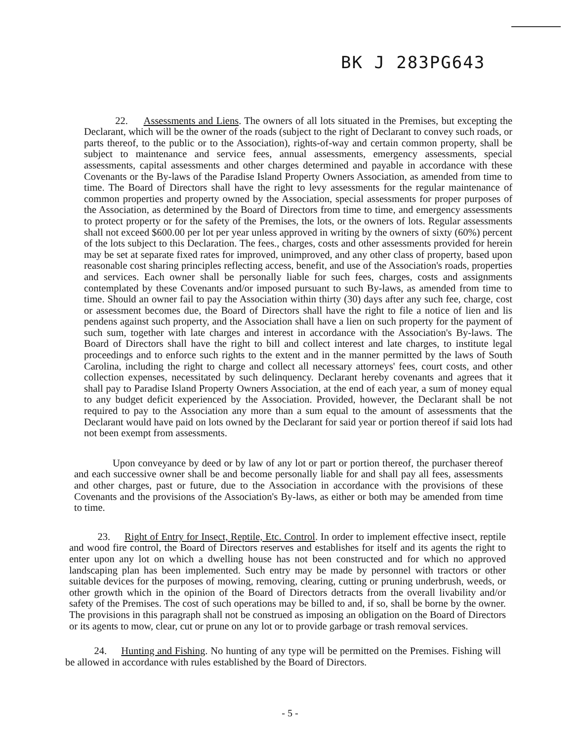BK J 283PG643
22. Assessments and Liens. The owners of all lots situated in the Premises, but excepting the Declarant, which will be the owner of the roads (subject to the right of Declarant to convey such roads, or parts thereof, to the public or to the Association), rights-of-way and certain common property, shall be subject to maintenance and service fees, annual assessments, emergency assessments, special assessments, capital assessments and other charges determined and payable in accordance with these Covenants or the By-laws of the Paradise Island Property Owners Association, as amended from time to time. The Board of Directors shall have the right to levy assessments for the regular maintenance of common properties and property owned by the Association, special assessments for proper purposes of the Association, as determined by the Board of Directors from time to time, and emergency assessments to protect property or for the safety of the Premises, the lots, or the owners of lots. Regular assessments shall not exceed $600.00 per lot per year unless approved in writing by the owners of sixty (60%) percent of the lots subject to this Declaration. The fees., charges, costs and other assessments provided for herein may be set at separate fixed rates for improved, unimproved, and any other class of property, based upon reasonable cost sharing principles reflecting access, benefit, and use of the Association's roads, properties and services. Each owner shall be personally liable for such fees, charges, costs and assignments contemplated by these Covenants and/or imposed pursuant to such By-laws, as amended from time to time. Should an owner fail to pay the Association within thirty (30) days after any such fee, charge, cost or assessment becomes due, the Board of Directors shall have the right to file a notice of lien and lis pendens against such property, and the Association shall have a lien on such property for the payment of such sum, together with late charges and interest in accordance with the Association's By-laws. The Board of Directors shall have the right to bill and collect interest and late charges, to institute legal proceedings and to enforce such rights to the extent and in the manner permitted by the laws of South Carolina, including the right to charge and collect all necessary attorneys' fees, court costs, and other collection expenses, necessitated by such delinquency. Declarant hereby covenants and agrees that it shall pay to Paradise Island Property Owners Association, at the end of each year, a sum of money equal to any budget deficit experienced by the Association. Provided, however, the Declarant shall be not required to pay to the Association any more than a sum equal to the amount of assessments that the Declarant would have paid on lots owned by the Declarant for said year or portion thereof if said lots had not been exempt from assessments.
Upon conveyance by deed or by law of any lot or part or portion thereof, the purchaser thereof and each successive owner shall be and become personally liable for and shall pay all fees, assessments and other charges, past or future, due to the Association in accordance with the provisions of these Covenants and the provisions of the Association's By-laws, as either or both may be amended from time to time.
23. Right of Entry for Insect, Reptile, Etc. Control. In order to implement effective insect, reptile and wood fire control, the Board of Directors reserves and establishes for itself and its agents the right to enter upon any lot on which a dwelling house has not been constructed and for which no approved landscaping plan has been implemented. Such entry may be made by personnel with tractors or other suitable devices for the purposes of mowing, removing, clearing, cutting or pruning underbrush, weeds, or other growth which in the opinion of the Board of Directors detracts from the overall livability and/or safety of the Premises. The cost of such operations may be billed to and, if so, shall be borne by the owner. The provisions in this paragraph shall not be construed as imposing an obligation on the Board of Directors or its agents to mow, clear, cut or prune on any lot or to provide garbage or trash removal services.
24. Hunting and Fishing. No hunting of any type will be permitted on the Premises. Fishing will be allowed in accordance with rules established by the Board of Directors.
- 5 -